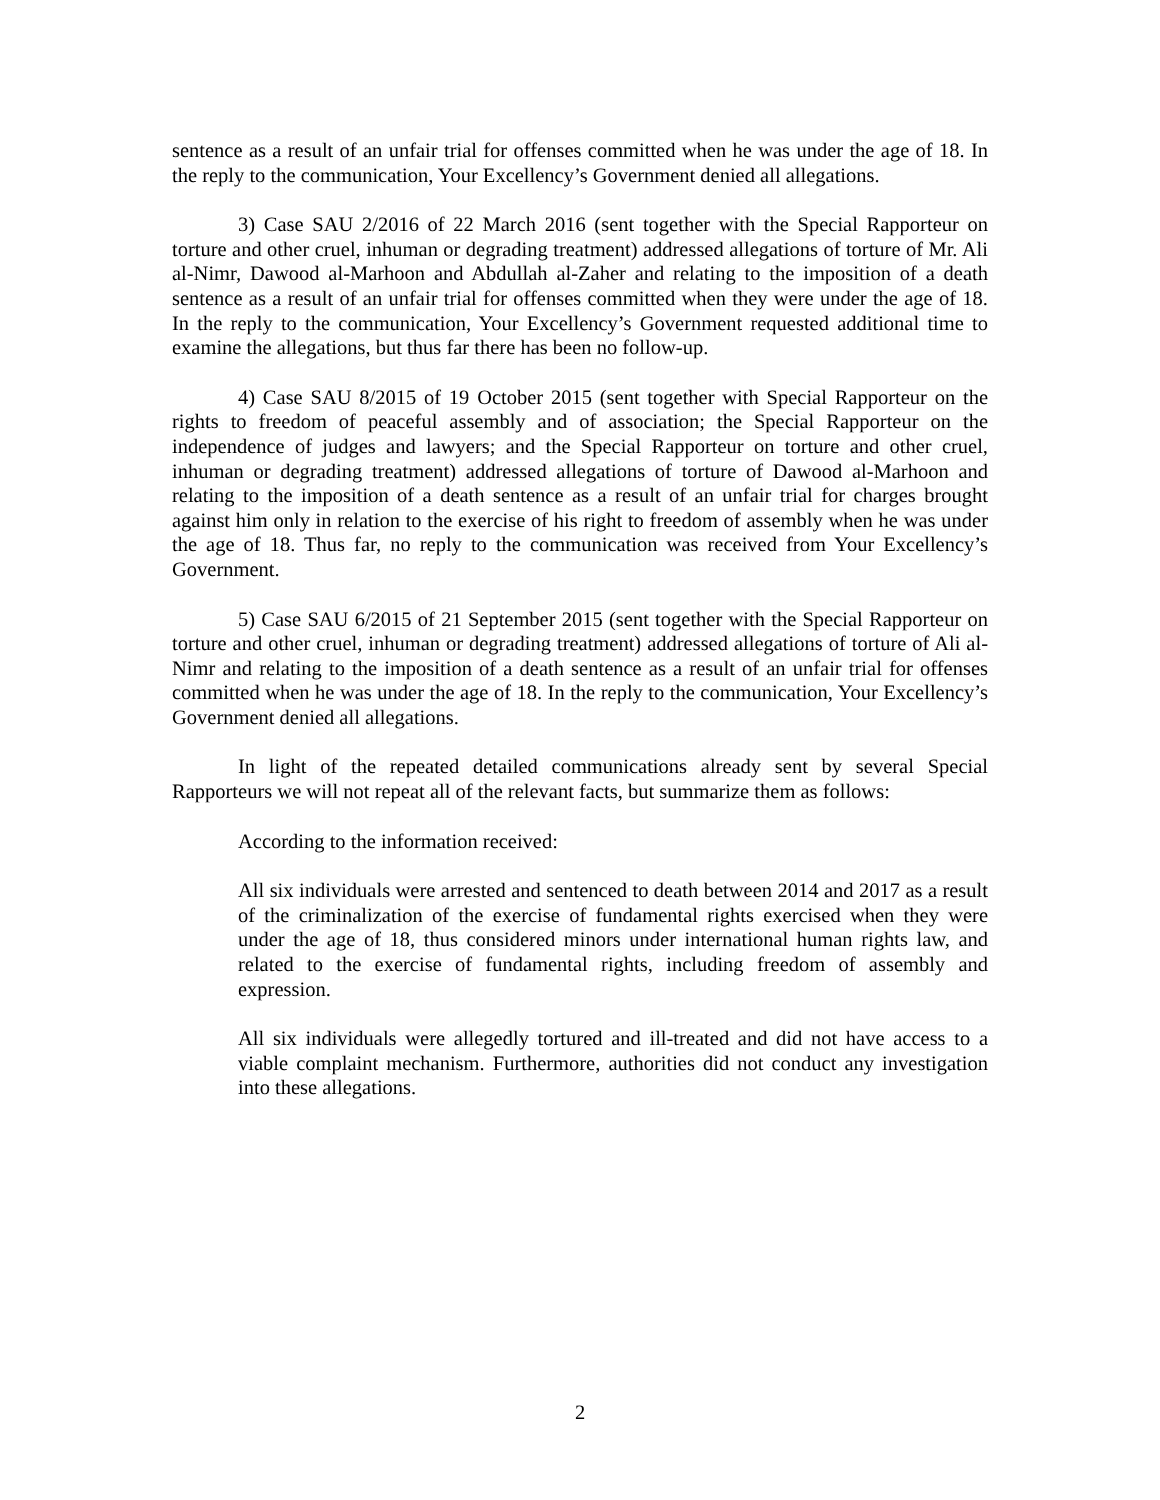sentence as a result of an unfair trial for offenses committed when he was under the age of 18. In the reply to the communication, Your Excellency’s Government denied all allegations.
3) Case SAU 2/2016 of 22 March 2016 (sent together with the Special Rapporteur on torture and other cruel, inhuman or degrading treatment) addressed allegations of torture of Mr. Ali al-Nimr, Dawood al-Marhoon and Abdullah al-Zaher and relating to the imposition of a death sentence as a result of an unfair trial for offenses committed when they were under the age of 18. In the reply to the communication, Your Excellency’s Government requested additional time to examine the allegations, but thus far there has been no follow-up.
4) Case SAU 8/2015 of 19 October 2015 (sent together with Special Rapporteur on the rights to freedom of peaceful assembly and of association; the Special Rapporteur on the independence of judges and lawyers; and the Special Rapporteur on torture and other cruel, inhuman or degrading treatment) addressed allegations of torture of Dawood al-Marhoon and relating to the imposition of a death sentence as a result of an unfair trial for charges brought against him only in relation to the exercise of his right to freedom of assembly when he was under the age of 18. Thus far, no reply to the communication was received from Your Excellency’s Government.
5) Case SAU 6/2015 of 21 September 2015 (sent together with the Special Rapporteur on torture and other cruel, inhuman or degrading treatment) addressed allegations of torture of Ali al-Nimr and relating to the imposition of a death sentence as a result of an unfair trial for offenses committed when he was under the age of 18. In the reply to the communication, Your Excellency’s Government denied all allegations.
In light of the repeated detailed communications already sent by several Special Rapporteurs we will not repeat all of the relevant facts, but summarize them as follows:
According to the information received:
All six individuals were arrested and sentenced to death between 2014 and 2017 as a result of the criminalization of the exercise of fundamental rights exercised when they were under the age of 18, thus considered minors under international human rights law, and related to the exercise of fundamental rights, including freedom of assembly and expression.
All six individuals were allegedly tortured and ill-treated and did not have access to a viable complaint mechanism. Furthermore, authorities did not conduct any investigation into these allegations.
2